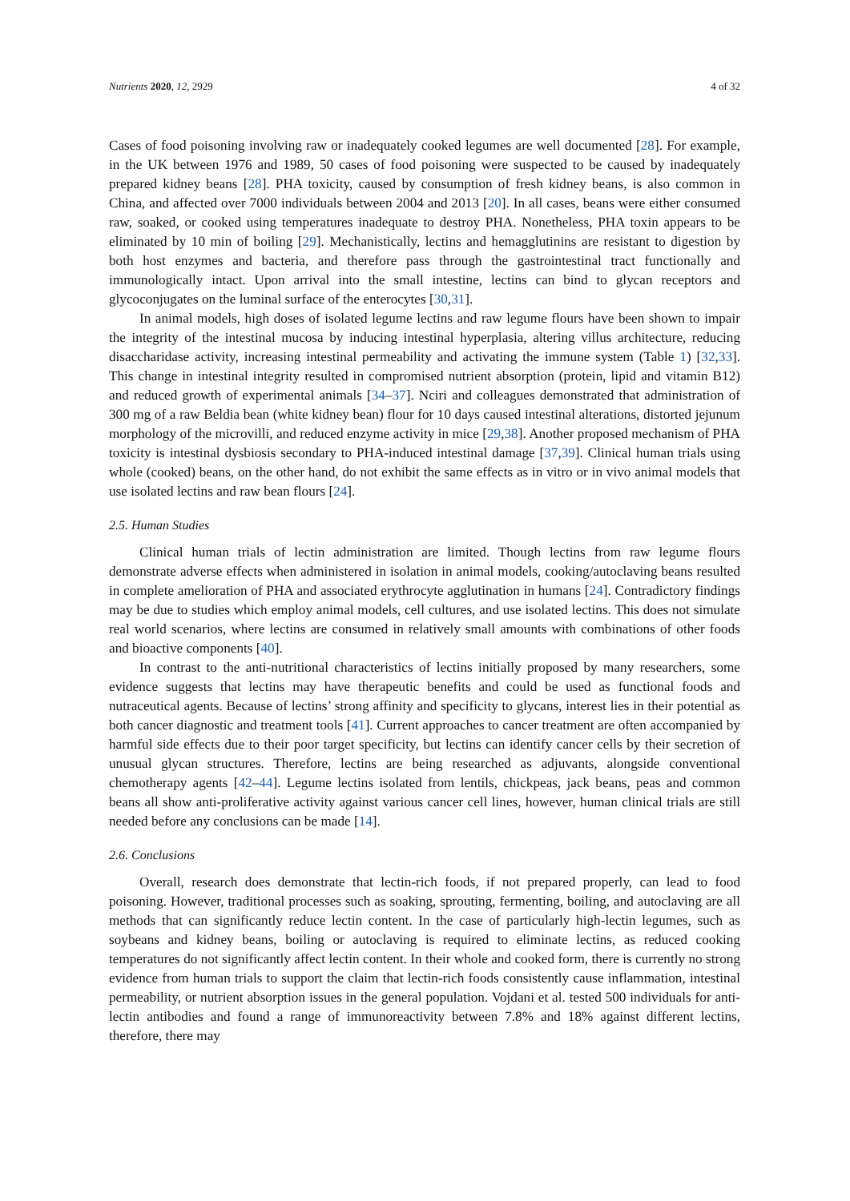Nutrients 2020, 12, 2929 4 of 32
Cases of food poisoning involving raw or inadequately cooked legumes are well documented [28]. For example, in the UK between 1976 and 1989, 50 cases of food poisoning were suspected to be caused by inadequately prepared kidney beans [28]. PHA toxicity, caused by consumption of fresh kidney beans, is also common in China, and affected over 7000 individuals between 2004 and 2013 [20]. In all cases, beans were either consumed raw, soaked, or cooked using temperatures inadequate to destroy PHA. Nonetheless, PHA toxin appears to be eliminated by 10 min of boiling [29]. Mechanistically, lectins and hemagglutinins are resistant to digestion by both host enzymes and bacteria, and therefore pass through the gastrointestinal tract functionally and immunologically intact. Upon arrival into the small intestine, lectins can bind to glycan receptors and glycoconjugates on the luminal surface of the enterocytes [30,31].
In animal models, high doses of isolated legume lectins and raw legume flours have been shown to impair the integrity of the intestinal mucosa by inducing intestinal hyperplasia, altering villus architecture, reducing disaccharidase activity, increasing intestinal permeability and activating the immune system (Table 1) [32,33]. This change in intestinal integrity resulted in compromised nutrient absorption (protein, lipid and vitamin B12) and reduced growth of experimental animals [34–37]. Nciri and colleagues demonstrated that administration of 300 mg of a raw Beldia bean (white kidney bean) flour for 10 days caused intestinal alterations, distorted jejunum morphology of the microvilli, and reduced enzyme activity in mice [29,38]. Another proposed mechanism of PHA toxicity is intestinal dysbiosis secondary to PHA-induced intestinal damage [37,39]. Clinical human trials using whole (cooked) beans, on the other hand, do not exhibit the same effects as in vitro or in vivo animal models that use isolated lectins and raw bean flours [24].
2.5. Human Studies
Clinical human trials of lectin administration are limited. Though lectins from raw legume flours demonstrate adverse effects when administered in isolation in animal models, cooking/autoclaving beans resulted in complete amelioration of PHA and associated erythrocyte agglutination in humans [24]. Contradictory findings may be due to studies which employ animal models, cell cultures, and use isolated lectins. This does not simulate real world scenarios, where lectins are consumed in relatively small amounts with combinations of other foods and bioactive components [40].
In contrast to the anti-nutritional characteristics of lectins initially proposed by many researchers, some evidence suggests that lectins may have therapeutic benefits and could be used as functional foods and nutraceutical agents. Because of lectins’ strong affinity and specificity to glycans, interest lies in their potential as both cancer diagnostic and treatment tools [41]. Current approaches to cancer treatment are often accompanied by harmful side effects due to their poor target specificity, but lectins can identify cancer cells by their secretion of unusual glycan structures. Therefore, lectins are being researched as adjuvants, alongside conventional chemotherapy agents [42–44]. Legume lectins isolated from lentils, chickpeas, jack beans, peas and common beans all show anti-proliferative activity against various cancer cell lines, however, human clinical trials are still needed before any conclusions can be made [14].
2.6. Conclusions
Overall, research does demonstrate that lectin-rich foods, if not prepared properly, can lead to food poisoning. However, traditional processes such as soaking, sprouting, fermenting, boiling, and autoclaving are all methods that can significantly reduce lectin content. In the case of particularly high-lectin legumes, such as soybeans and kidney beans, boiling or autoclaving is required to eliminate lectins, as reduced cooking temperatures do not significantly affect lectin content. In their whole and cooked form, there is currently no strong evidence from human trials to support the claim that lectin-rich foods consistently cause inflammation, intestinal permeability, or nutrient absorption issues in the general population. Vojdani et al. tested 500 individuals for anti-lectin antibodies and found a range of immunoreactivity between 7.8% and 18% against different lectins, therefore, there may